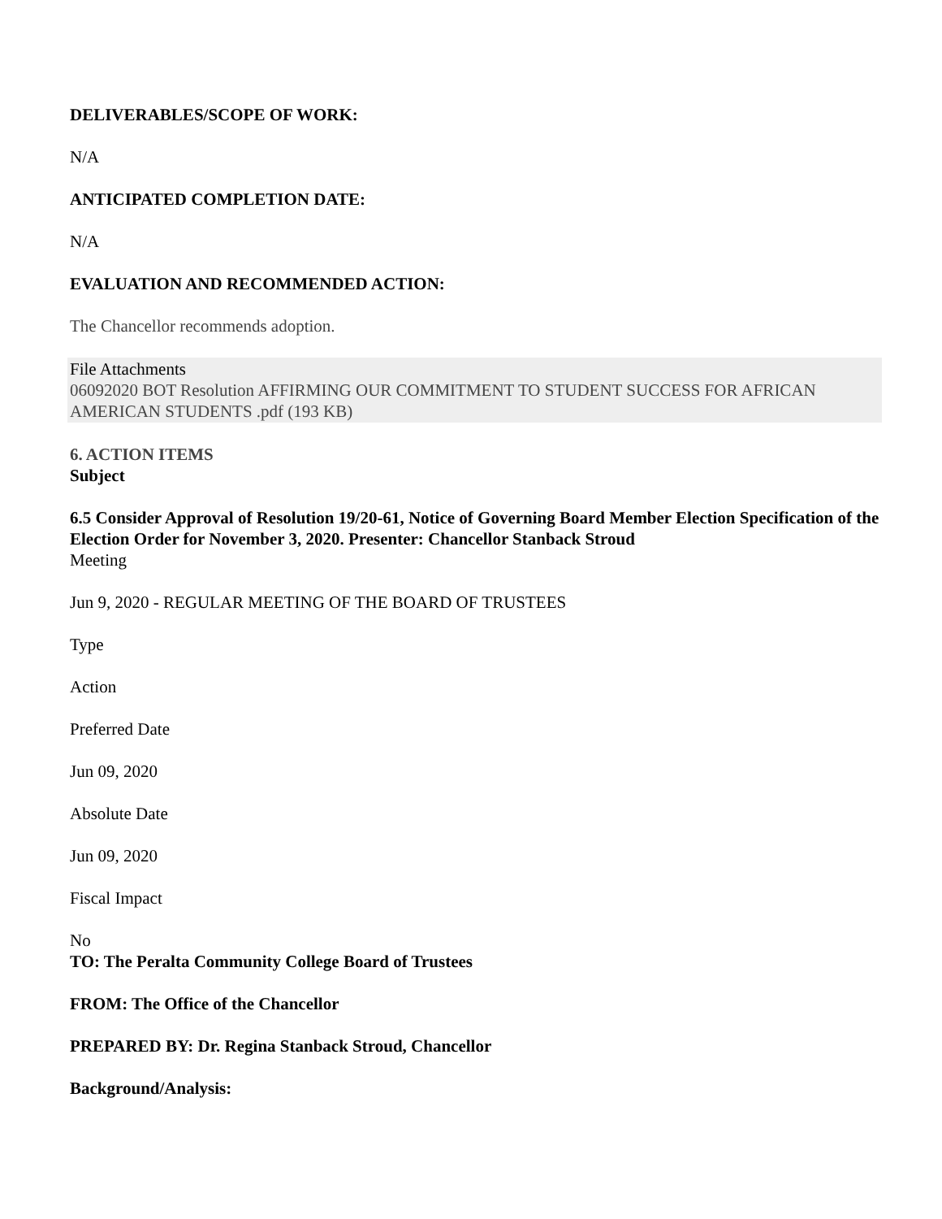DELIVERABLES/SCOPE OF WORK:
N/A
ANTICIPATED COMPLETION DATE:
N/A
EVALUATION AND RECOMMENDED ACTION:
The Chancellor recommends adoption.
File Attachments
06092020 BOT Resolution AFFIRMING OUR COMMITMENT TO STUDENT SUCCESS FOR AFRICAN AMERICAN STUDENTS .pdf (193 KB)
6. ACTION ITEMS
Subject
6.5 Consider Approval of Resolution 19/20-61, Notice of Governing Board Member Election Specification of the Election Order for November 3, 2020. Presenter: Chancellor Stanback Stroud
Meeting
Jun 9, 2020 - REGULAR MEETING OF THE BOARD OF TRUSTEES
Type
Action
Preferred Date
Jun 09, 2020
Absolute Date
Jun 09, 2020
Fiscal Impact
No
TO: The Peralta Community College Board of Trustees
FROM: The Office of the Chancellor
PREPARED BY: Dr. Regina Stanback Stroud, Chancellor
Background/Analysis: